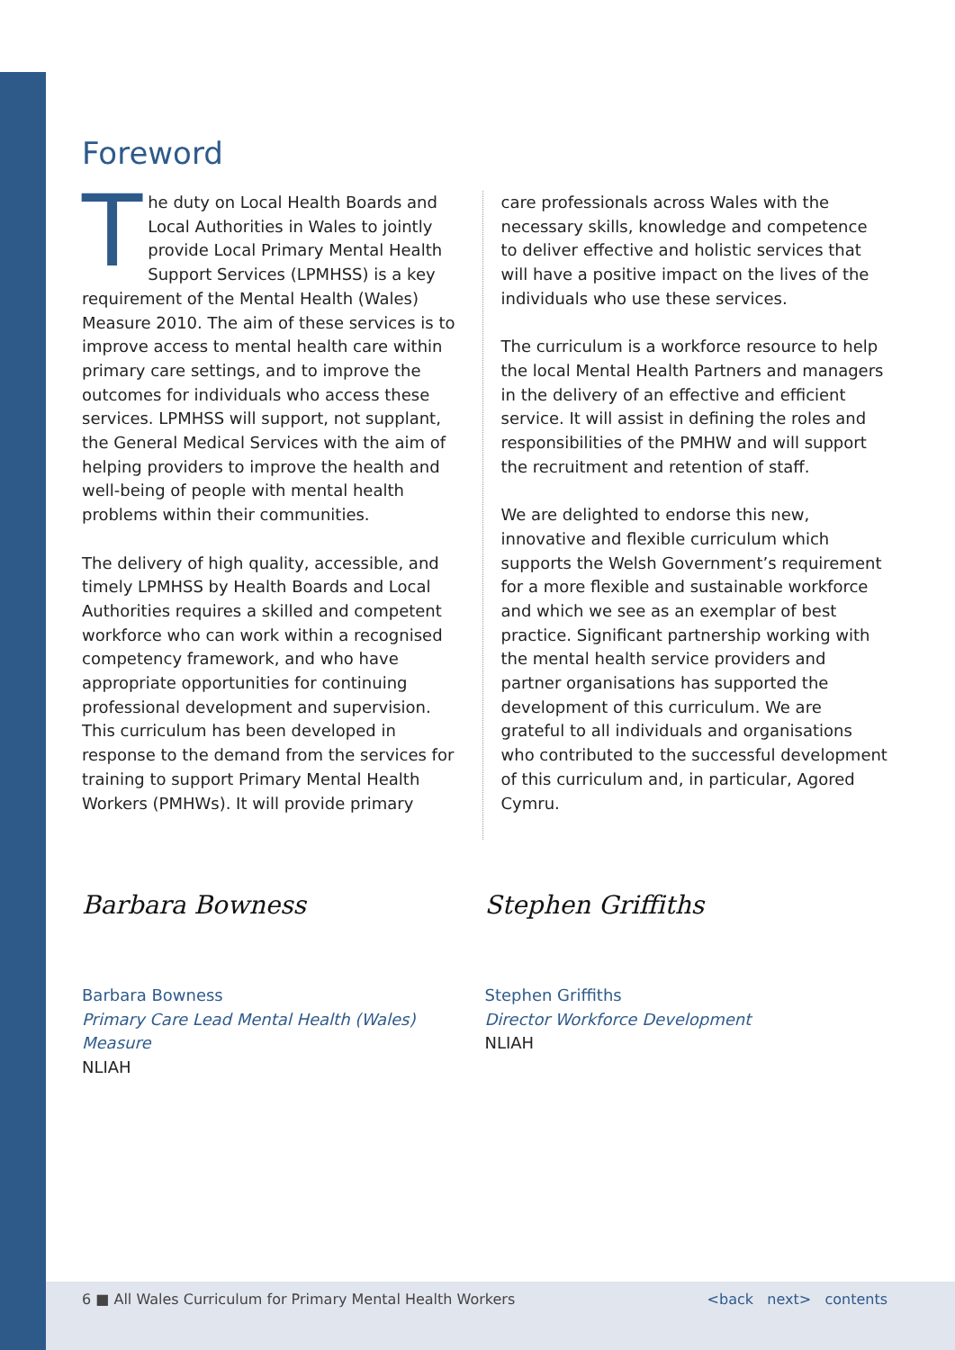Foreword
The duty on Local Health Boards and Local Authorities in Wales to jointly provide Local Primary Mental Health Support Services (LPMHSS) is a key requirement of the Mental Health (Wales) Measure 2010. The aim of these services is to improve access to mental health care within primary care settings, and to improve the outcomes for individuals who access these services. LPMHSS will support, not supplant, the General Medical Services with the aim of helping providers to improve the health and well-being of people with mental health problems within their communities.
The delivery of high quality, accessible, and timely LPMHSS by Health Boards and Local Authorities requires a skilled and competent workforce who can work within a recognised competency framework, and who have appropriate opportunities for continuing professional development and supervision. This curriculum has been developed in response to the demand from the services for training to support Primary Mental Health Workers (PMHWs). It will provide primary
care professionals across Wales with the necessary skills, knowledge and competence to deliver effective and holistic services that will have a positive impact on the lives of the individuals who use these services.
The curriculum is a workforce resource to help the local Mental Health Partners and managers in the delivery of an effective and efficient service. It will assist in defining the roles and responsibilities of the PMHW and will support the recruitment and retention of staff.
We are delighted to endorse this new, innovative and flexible curriculum which supports the Welsh Government’s requirement for a more flexible and sustainable workforce and which we see as an exemplar of best practice. Significant partnership working with the mental health service providers and partner organisations has supported the development of this curriculum. We are grateful to all individuals and organisations who contributed to the successful development of this curriculum and, in particular, Agored Cymru.
Barbara Bowness
Barbara Bowness
Primary Care Lead Mental Health (Wales) Measure
NLIAH
Stephen Griffiths
Stephen Griffiths
Director Workforce Development
NLIAH
6 ■ All Wales Curriculum for Primary Mental Health Workers <back next> contents